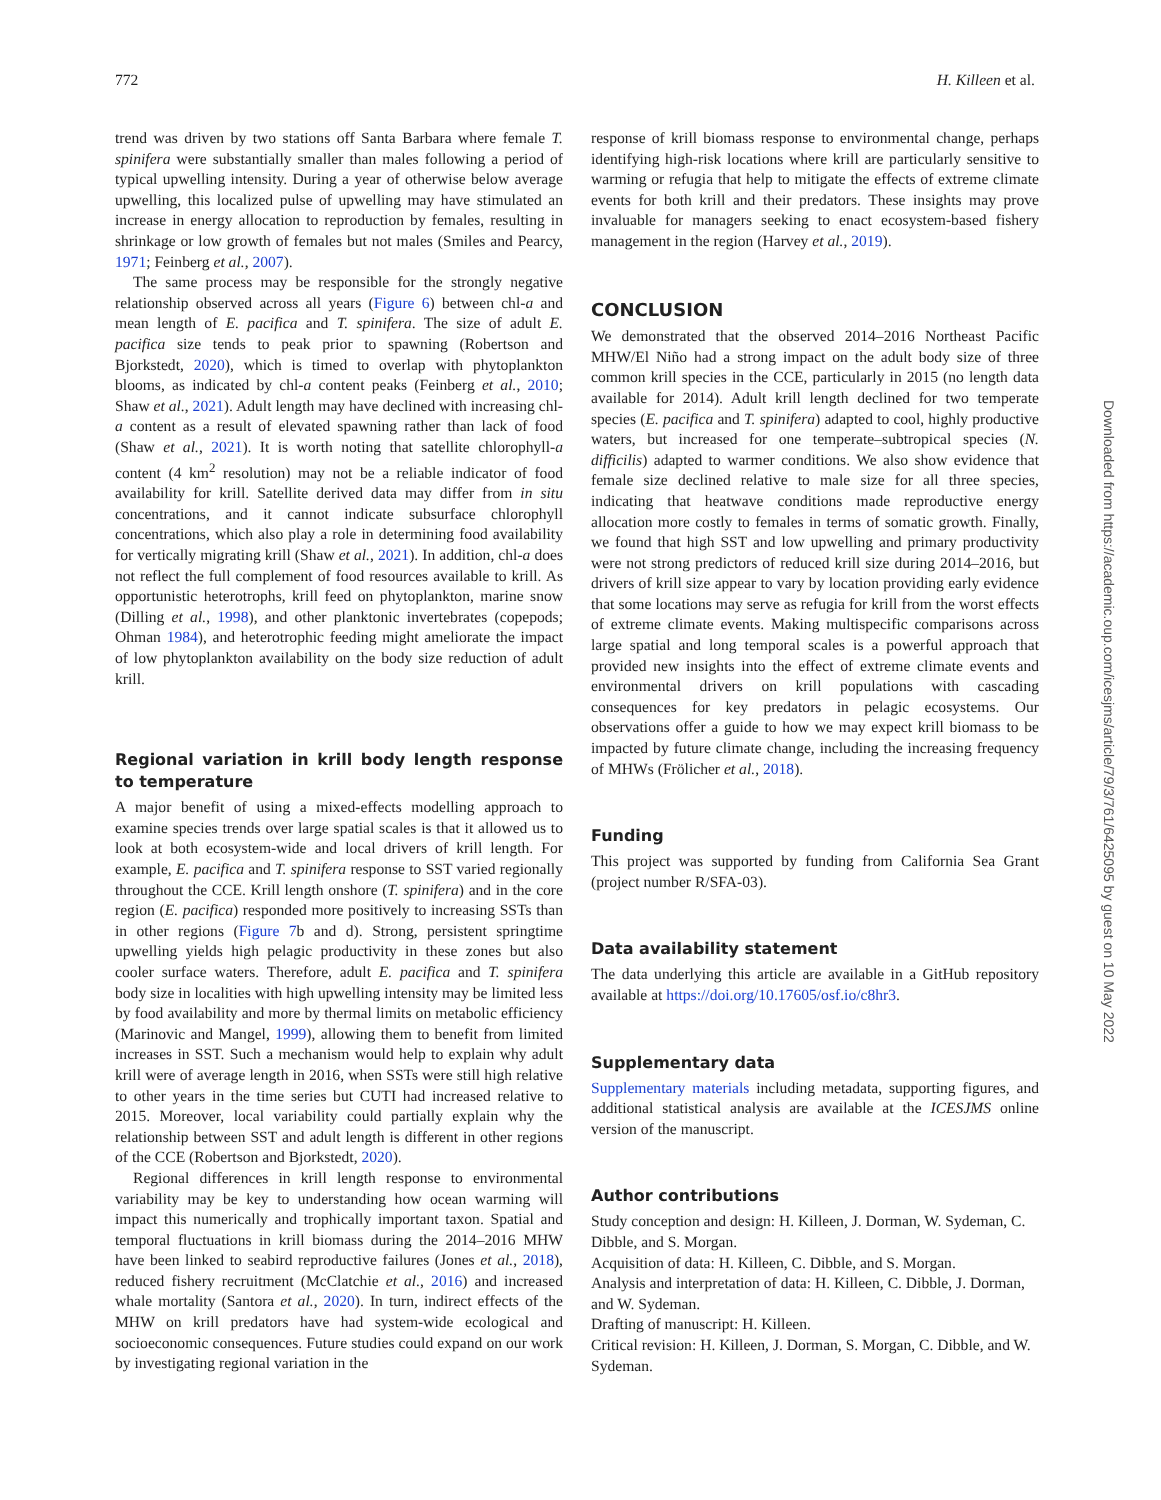772 H. Killeen et al.
trend was driven by two stations off Santa Barbara where female T. spinifera were substantially smaller than males following a period of typical upwelling intensity. During a year of otherwise below average upwelling, this localized pulse of upwelling may have stimulated an increase in energy allocation to reproduction by females, resulting in shrinkage or low growth of females but not males (Smiles and Pearcy, 1971; Feinberg et al., 2007).
The same process may be responsible for the strongly negative relationship observed across all years (Figure 6) between chl-a and mean length of E. pacifica and T. spinifera. The size of adult E. pacifica size tends to peak prior to spawning (Robertson and Bjorkstedt, 2020), which is timed to overlap with phytoplankton blooms, as indicated by chl-a content peaks (Feinberg et al., 2010; Shaw et al., 2021). Adult length may have declined with increasing chl-a content as a result of elevated spawning rather than lack of food (Shaw et al., 2021). It is worth noting that satellite chlorophyll-a content (4 km<sup>2</sup> resolution) may not be a reliable indicator of food availability for krill. Satellite derived data may differ from in situ concentrations, and it cannot indicate subsurface chlorophyll concentrations, which also play a role in determining food availability for vertically migrating krill (Shaw et al., 2021). In addition, chl-a does not reflect the full complement of food resources available to krill. As opportunistic heterotrophs, krill feed on phytoplankton, marine snow (Dilling et al., 1998), and other planktonic invertebrates (copepods; Ohman 1984), and heterotrophic feeding might ameliorate the impact of low phytoplankton availability on the body size reduction of adult krill.
Regional variation in krill body length response to temperature
A major benefit of using a mixed-effects modelling approach to examine species trends over large spatial scales is that it allowed us to look at both ecosystem-wide and local drivers of krill length. For example, E. pacifica and T. spinifera response to SST varied regionally throughout the CCE. Krill length onshore (T. spinifera) and in the core region (E. pacifica) responded more positively to increasing SSTs than in other regions (Figure 7b and d). Strong, persistent springtime upwelling yields high pelagic productivity in these zones but also cooler surface waters. Therefore, adult E. pacifica and T. spinifera body size in localities with high upwelling intensity may be limited less by food availability and more by thermal limits on metabolic efficiency (Marinovic and Mangel, 1999), allowing them to benefit from limited increases in SST. Such a mechanism would help to explain why adult krill were of average length in 2016, when SSTs were still high relative to other years in the time series but CUTI had increased relative to 2015. Moreover, local variability could partially explain why the relationship between SST and adult length is different in other regions of the CCE (Robertson and Bjorkstedt, 2020).
Regional differences in krill length response to environmental variability may be key to understanding how ocean warming will impact this numerically and trophically important taxon. Spatial and temporal fluctuations in krill biomass during the 2014–2016 MHW have been linked to seabird reproductive failures (Jones et al., 2018), reduced fishery recruitment (McClatchie et al., 2016) and increased whale mortality (Santora et al., 2020). In turn, indirect effects of the MHW on krill predators have had system-wide ecological and socioeconomic consequences. Future studies could expand on our work by investigating regional variation in the
response of krill biomass response to environmental change, perhaps identifying high-risk locations where krill are particularly sensitive to warming or refugia that help to mitigate the effects of extreme climate events for both krill and their predators. These insights may prove invaluable for managers seeking to enact ecosystem-based fishery management in the region (Harvey et al., 2019).
CONCLUSION
We demonstrated that the observed 2014–2016 Northeast Pacific MHW/El Niño had a strong impact on the adult body size of three common krill species in the CCE, particularly in 2015 (no length data available for 2014). Adult krill length declined for two temperate species (E. pacifica and T. spinifera) adapted to cool, highly productive waters, but increased for one temperate–subtropical species (N. difficilis) adapted to warmer conditions. We also show evidence that female size declined relative to male size for all three species, indicating that heatwave conditions made reproductive energy allocation more costly to females in terms of somatic growth. Finally, we found that high SST and low upwelling and primary productivity were not strong predictors of reduced krill size during 2014–2016, but drivers of krill size appear to vary by location providing early evidence that some locations may serve as refugia for krill from the worst effects of extreme climate events. Making multispecific comparisons across large spatial and long temporal scales is a powerful approach that provided new insights into the effect of extreme climate events and environmental drivers on krill populations with cascading consequences for key predators in pelagic ecosystems. Our observations offer a guide to how we may expect krill biomass to be impacted by future climate change, including the increasing frequency of MHWs (Frölicher et al., 2018).
Funding
This project was supported by funding from California Sea Grant (project number R/SFA-03).
Data availability statement
The data underlying this article are available in a GitHub repository available at https://doi.org/10.17605/osf.io/c8hr3.
Supplementary data
Supplementary materials including metadata, supporting figures, and additional statistical analysis are available at the ICESJMS online version of the manuscript.
Author contributions
Study conception and design: H. Killeen, J. Dorman, W. Sydeman, C. Dibble, and S. Morgan.
Acquisition of data: H. Killeen, C. Dibble, and S. Morgan.
Analysis and interpretation of data: H. Killeen, C. Dibble, J. Dorman, and W. Sydeman.
Drafting of manuscript: H. Killeen.
Critical revision: H. Killeen, J. Dorman, S. Morgan, C. Dibble, and W. Sydeman.
Downloaded from https://academic.oup.com/icesjms/article/79/3/761/6425095 by guest on 10 May 2022